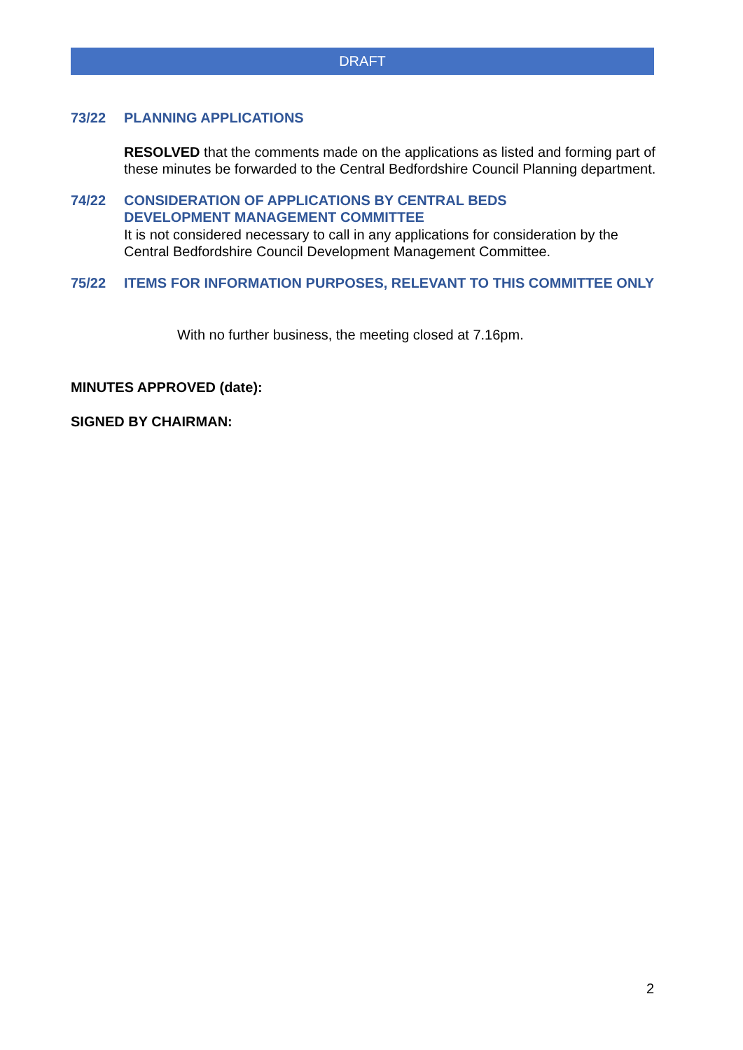DRAFT
73/22 PLANNING APPLICATIONS
RESOLVED that the comments made on the applications as listed and forming part of these minutes be forwarded to the Central Bedfordshire Council Planning department.
74/22 CONSIDERATION OF APPLICATIONS BY CENTRAL BEDS
DEVELOPMENT MANAGEMENT COMMITTEE
It is not considered necessary to call in any applications for consideration by the Central Bedfordshire Council Development Management Committee.
75/22 ITEMS FOR INFORMATION PURPOSES, RELEVANT TO THIS COMMITTEE ONLY
With no further business, the meeting closed at 7.16pm.
MINUTES APPROVED (date):
SIGNED BY CHAIRMAN:
2